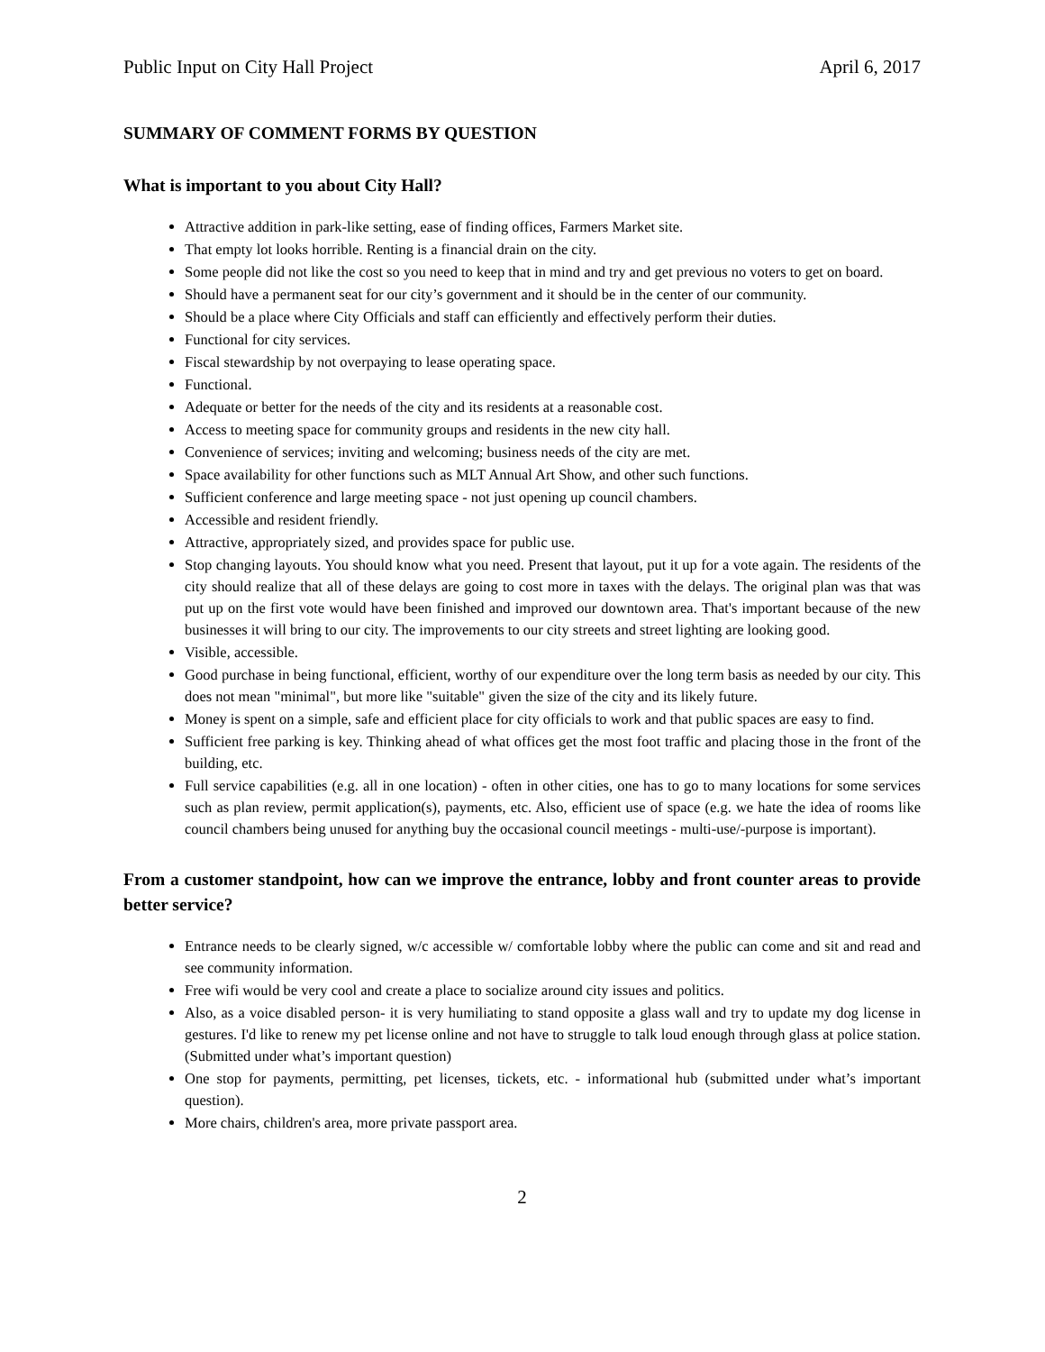Public Input on City Hall Project April 6, 2017
SUMMARY OF COMMENT FORMS BY QUESTION
What is important to you about City Hall?
Attractive addition in park-like setting, ease of finding offices, Farmers Market site.
That empty lot looks horrible. Renting is a financial drain on the city.
Some people did not like the cost so you need to keep that in mind and try and get previous no voters to get on board.
Should have a permanent seat for our city’s government and it should be in the center of our community.
Should be a place where City Officials and staff can efficiently and effectively perform their duties.
Functional for city services.
Fiscal stewardship by not overpaying to lease operating space.
Functional.
Adequate or better for the needs of the city and its residents at a reasonable cost.
Access to meeting space for community groups and residents in the new city hall.
Convenience of services; inviting and welcoming; business needs of the city are met.
Space availability for other functions such as MLT Annual Art Show, and other such functions.
Sufficient conference and large meeting space - not just opening up council chambers.
Accessible and resident friendly.
Attractive, appropriately sized, and provides space for public use.
Stop changing layouts. You should know what you need. Present that layout, put it up for a vote again. The residents of the city should realize that all of these delays are going to cost more in taxes with the delays. The original plan was that was put up on the first vote would have been finished and improved our downtown area. That's important because of the new businesses it will bring to our city. The improvements to our city streets and street lighting are looking good.
Visible, accessible.
Good purchase in being functional, efficient, worthy of our expenditure over the long term basis as needed by our city. This does not mean "minimal", but more like "suitable" given the size of the city and its likely future.
Money is spent on a simple, safe and efficient place for city officials to work and that public spaces are easy to find.
Sufficient free parking is key. Thinking ahead of what offices get the most foot traffic and placing those in the front of the building, etc.
Full service capabilities (e.g. all in one location) - often in other cities, one has to go to many locations for some services such as plan review, permit application(s), payments, etc. Also, efficient use of space (e.g. we hate the idea of rooms like council chambers being unused for anything buy the occasional council meetings - multi-use/-purpose is important).
From a customer standpoint, how can we improve the entrance, lobby and front counter areas to provide better service?
Entrance needs to be clearly signed, w/c accessible w/ comfortable lobby where the public can come and sit and read and see community information.
Free wifi would be very cool and create a place to socialize around city issues and politics.
Also, as a voice disabled person- it is very humiliating to stand opposite a glass wall and try to update my dog license in gestures. I'd like to renew my pet license online and not have to struggle to talk loud enough through glass at police station. (Submitted under what’s important question)
One stop for payments, permitting, pet licenses, tickets, etc. - informational hub (submitted under what’s important question).
More chairs, children's area, more private passport area.
2